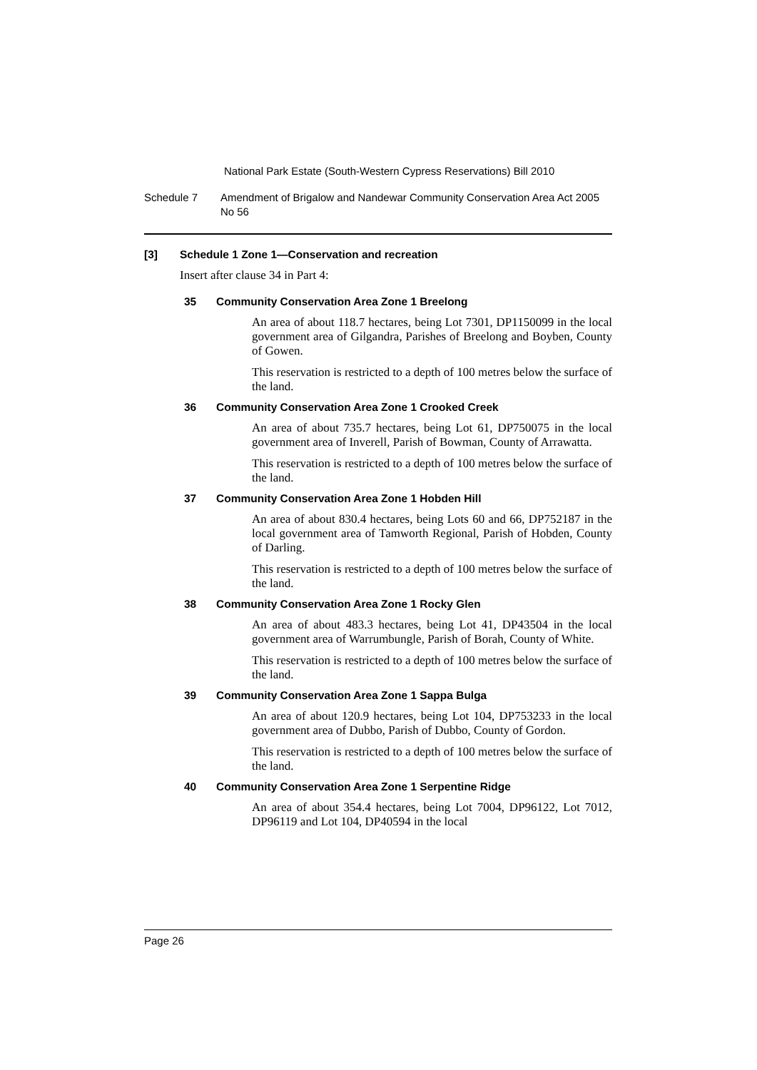National Park Estate (South-Western Cypress Reservations) Bill 2010
Schedule 7 Amendment of Brigalow and Nandewar Community Conservation Area Act 2005 No 56
[3] Schedule 1 Zone 1—Conservation and recreation
Insert after clause 34 in Part 4:
35 Community Conservation Area Zone 1 Breelong
An area of about 118.7 hectares, being Lot 7301, DP1150099 in the local government area of Gilgandra, Parishes of Breelong and Boyben, County of Gowen.
This reservation is restricted to a depth of 100 metres below the surface of the land.
36 Community Conservation Area Zone 1 Crooked Creek
An area of about 735.7 hectares, being Lot 61, DP750075 in the local government area of Inverell, Parish of Bowman, County of Arrawatta.
This reservation is restricted to a depth of 100 metres below the surface of the land.
37 Community Conservation Area Zone 1 Hobden Hill
An area of about 830.4 hectares, being Lots 60 and 66, DP752187 in the local government area of Tamworth Regional, Parish of Hobden, County of Darling.
This reservation is restricted to a depth of 100 metres below the surface of the land.
38 Community Conservation Area Zone 1 Rocky Glen
An area of about 483.3 hectares, being Lot 41, DP43504 in the local government area of Warrumbungle, Parish of Borah, County of White.
This reservation is restricted to a depth of 100 metres below the surface of the land.
39 Community Conservation Area Zone 1 Sappa Bulga
An area of about 120.9 hectares, being Lot 104, DP753233 in the local government area of Dubbo, Parish of Dubbo, County of Gordon.
This reservation is restricted to a depth of 100 metres below the surface of the land.
40 Community Conservation Area Zone 1 Serpentine Ridge
An area of about 354.4 hectares, being Lot 7004, DP96122, Lot 7012, DP96119 and Lot 104, DP40594 in the local
Page 26